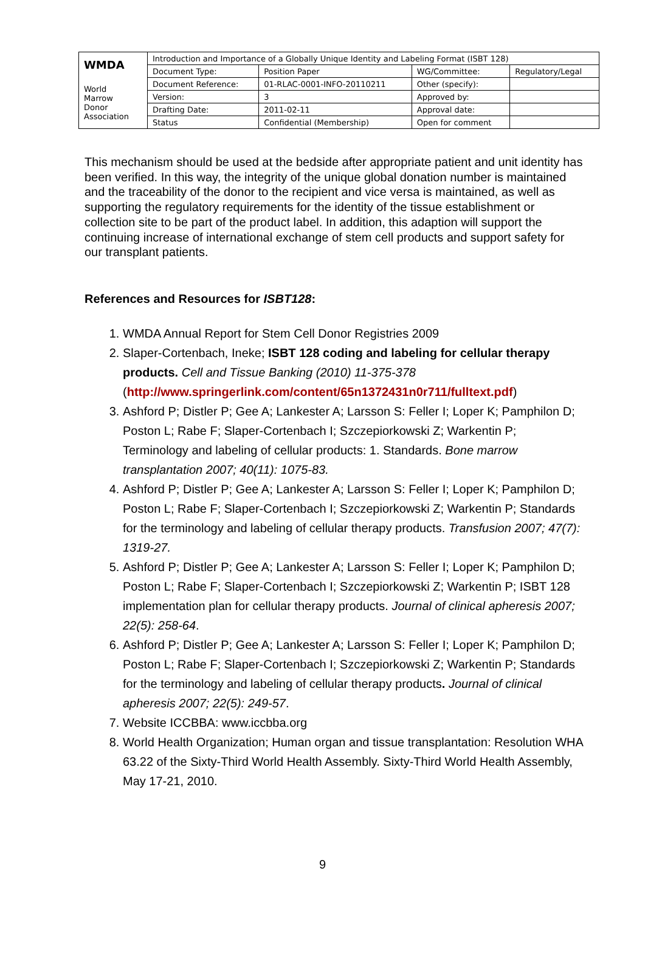| WMDA | Introduction and Importance of a Globally Unique Identity and Labeling Format (ISBT 128) | | | |
| | Document Type: | Position Paper | WG/Committee: | Regulatory/Legal |
| World Marrow Donor Association | Document Reference: | 01-RLAC-0001-INFO-20110211 | Other (specify): | |
| | Version: | 3 | Approved by: | |
| | Drafting Date: | 2011-02-11 | Approval date: | |
| | Status | Confidential (Membership) | Open for comment | |
This mechanism should be used at the bedside after appropriate patient and unit identity has been verified. In this way, the integrity of the unique global donation number is maintained and the traceability of the donor to the recipient and vice versa is maintained, as well as supporting the regulatory requirements for the identity of the tissue establishment or collection site to be part of the product label. In addition, this adaption will support the continuing increase of international exchange of stem cell products and support safety for our transplant patients.
References and Resources for ISBT128:
1. WMDA Annual Report for Stem Cell Donor Registries 2009
2. Slaper-Cortenbach, Ineke; ISBT 128 coding and labeling for cellular therapy products. Cell and Tissue Banking (2010) 11-375-378 (http://www.springerlink.com/content/65n1372431n0r711/fulltext.pdf)
3. Ashford P; Distler P; Gee A; Lankester A; Larsson S: Feller I; Loper K; Pamphilon D; Poston L; Rabe F; Slaper-Cortenbach I; Szczepiorkowski Z; Warkentin P; Terminology and labeling of cellular products: 1. Standards. Bone marrow transplantation 2007; 40(11): 1075-83.
4. Ashford P; Distler P; Gee A; Lankester A; Larsson S: Feller I; Loper K; Pamphilon D; Poston L; Rabe F; Slaper-Cortenbach I; Szczepiorkowski Z; Warkentin P; Standards for the terminology and labeling of cellular therapy products. Transfusion 2007; 47(7): 1319-27.
5. Ashford P; Distler P; Gee A; Lankester A; Larsson S: Feller I; Loper K; Pamphilon D; Poston L; Rabe F; Slaper-Cortenbach I; Szczepiorkowski Z; Warkentin P; ISBT 128 implementation plan for cellular therapy products. Journal of clinical apheresis 2007; 22(5): 258-64.
6. Ashford P; Distler P; Gee A; Lankester A; Larsson S: Feller I; Loper K; Pamphilon D; Poston L; Rabe F; Slaper-Cortenbach I; Szczepiorkowski Z; Warkentin P; Standards for the terminology and labeling of cellular therapy products. Journal of clinical apheresis 2007; 22(5): 249-57.
7. Website ICCBBA: www.iccbba.org
8. World Health Organization; Human organ and tissue transplantation: Resolution WHA 63.22 of the Sixty-Third World Health Assembly. Sixty-Third World Health Assembly, May 17-21, 2010.
9